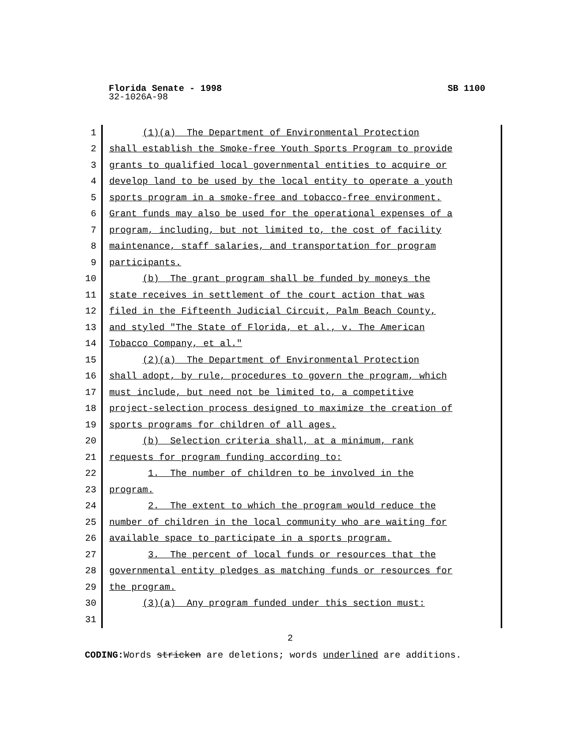Florida Senate - 1998 SB 1100
32-1026A-98
1 (1)(a) The Department of Environmental Protection
2 shall establish the Smoke-free Youth Sports Program to provide
3 grants to qualified local governmental entities to acquire or
4 develop land to be used by the local entity to operate a youth
5 sports program in a smoke-free and tobacco-free environment.
6 Grant funds may also be used for the operational expenses of a
7 program, including, but not limited to, the cost of facility
8 maintenance, staff salaries, and transportation for program
9 participants.
10 (b) The grant program shall be funded by moneys the
11 state receives in settlement of the court action that was
12 filed in the Fifteenth Judicial Circuit, Palm Beach County,
13 and styled "The State of Florida, et al., v. The American
14 Tobacco Company, et al."
15 (2)(a) The Department of Environmental Protection
16 shall adopt, by rule, procedures to govern the program, which
17 must include, but need not be limited to, a competitive
18 project-selection process designed to maximize the creation of
19 sports programs for children of all ages.
20 (b) Selection criteria shall, at a minimum, rank
21 requests for program funding according to:
22 1. The number of children to be involved in the
23 program.
24 2. The extent to which the program would reduce the
25 number of children in the local community who are waiting for
26 available space to participate in a sports program.
27 3. The percent of local funds or resources that the
28 governmental entity pledges as matching funds or resources for
29 the program.
30 (3)(a) Any program funded under this section must:
31
2
CODING: Words stricken are deletions; words underlined are additions.